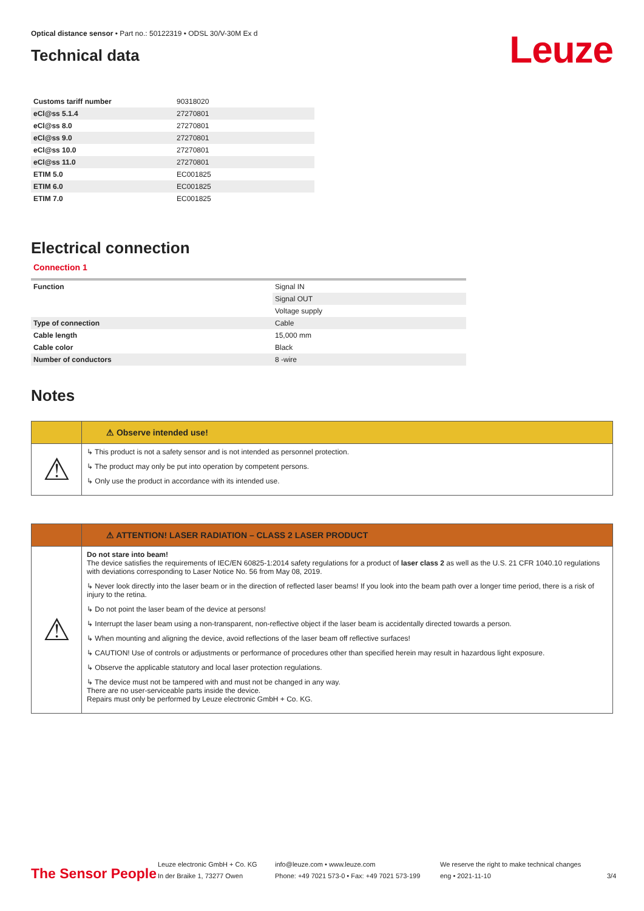Optical distance sensor • Part no.: 50122319 • ODSL 30/V-30M Ex d
Technical data
Leuze
| Customs tariff number | 90318020 |
| eCl@ss 5.1.4 | 27270801 |
| eCl@ss 8.0 | 27270801 |
| eCl@ss 9.0 | 27270801 |
| eCl@ss 10.0 | 27270801 |
| eCl@ss 11.0 | 27270801 |
| ETIM 5.0 | EC001825 |
| ETIM 6.0 | EC001825 |
| ETIM 7.0 | EC001825 |
Electrical connection
Connection 1
| Function | Signal IN |
| | Signal OUT |
| | Voltage supply |
| Type of connection | Cable |
| Cable length | 15,000 mm |
| Cable color | Black |
| Number of conductors | 8 -wire |
Notes
⚠ Observe intended use!
⚠
↳ This product is not a safety sensor and is not intended as personnel protection.
↳ The product may only be put into operation by competent persons.
↳ Only use the product in accordance with its intended use.
⚠ ATTENTION! LASER RADIATION – CLASS 2 LASER PRODUCT
⚠
Do not stare into beam!
The device satisfies the requirements of IEC/EN 60825-1:2014 safety regulations for a product of laser class 2 as well as the U.S. 21 CFR 1040.10 regulations with deviations corresponding to Laser Notice No. 56 from May 08, 2019.
↳ Never look directly into the laser beam or in the direction of reflected laser beams! If you look into the beam path over a longer time period, there is a risk of injury to the retina.
↳ Do not point the laser beam of the device at persons!
↳ Interrupt the laser beam using a non-transparent, non-reflective object if the laser beam is accidentally directed towards a person.
↳ When mounting and aligning the device, avoid reflections of the laser beam off reflective surfaces!
↳ CAUTION! Use of controls or adjustments or performance of procedures other than specified herein may result in hazardous light exposure.
↳ Observe the applicable statutory and local laser protection regulations.
↳ The device must not be tampered with and must not be changed in any way.
There are no user-serviceable parts inside the device.
Repairs must only be performed by Leuze electronic GmbH + Co. KG.
The Sensor People
Leuze electronic GmbH + Co. KG
In der Braike 1, 73277 Owen
info@leuze.com • www.leuze.com
Phone: +49 7021 573-0 • Fax: +49 7021 573-199
We reserve the right to make technical changes
eng • 2021-11-10
3/4